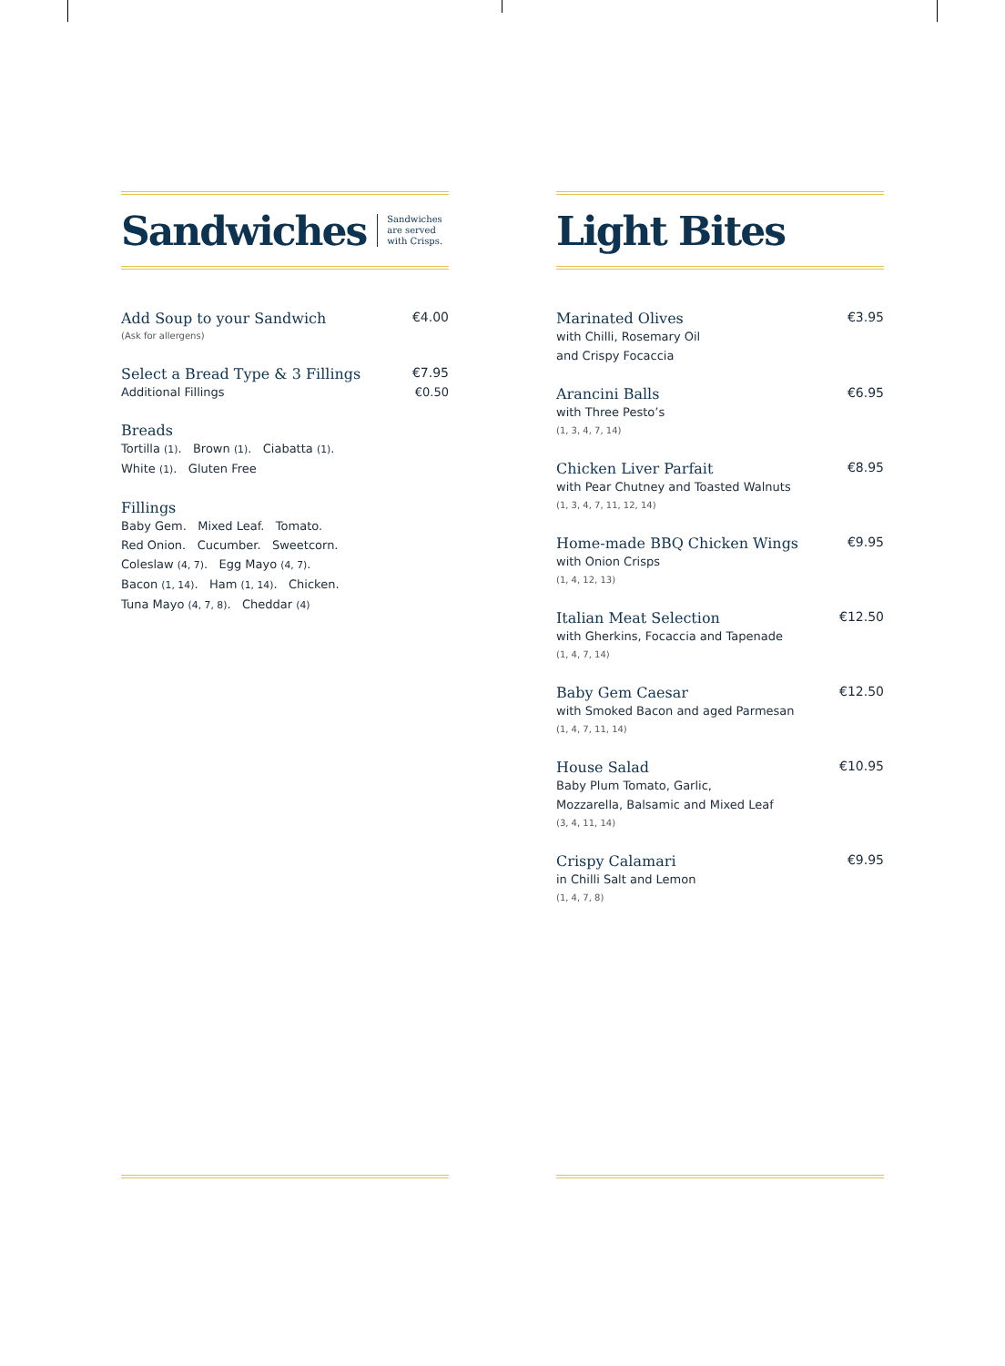Sandwiches
Sandwiches
are served
with Crisps.
Add Soup to your Sandwich €4.00
(Ask for allergens)
Select a Bread Type & 3 Fillings €7.95
Additional Fillings €0.50
Breads
Tortilla (1). Brown (1). Ciabatta (1).
White (1). Gluten Free
Fillings
Baby Gem. Mixed Leaf. Tomato.
Red Onion. Cucumber. Sweetcorn.
Coleslaw (4, 7). Egg Mayo (4, 7).
Bacon (1, 14). Ham (1, 14). Chicken.
Tuna Mayo (4, 7, 8). Cheddar (4)
Light Bites
Marinated Olives €3.95
with Chilli, Rosemary Oil
and Crispy Focaccia
Arancini Balls €6.95
with Three Pesto’s
(1, 3, 4, 7, 14)
Chicken Liver Parfait €8.95
with Pear Chutney and Toasted Walnuts
(1, 3, 4, 7, 11, 12, 14)
Home-made BBQ Chicken Wings €9.95
with Onion Crisps
(1, 4, 12, 13)
Italian Meat Selection €12.50
with Gherkins, Focaccia and Tapenade
(1, 4, 7, 14)
Baby Gem Caesar €12.50
with Smoked Bacon and aged Parmesan
(1, 4, 7, 11, 14)
House Salad €10.95
Baby Plum Tomato, Garlic,
Mozzarella, Balsamic and Mixed Leaf
(3, 4, 11, 14)
Crispy Calamari €9.95
in Chilli Salt and Lemon
(1, 4, 7, 8)